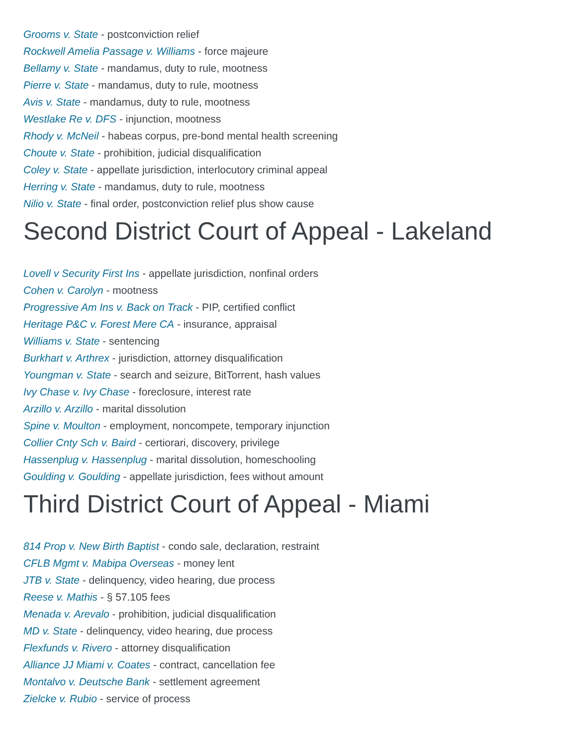Grooms v. State - postconviction relief
Rockwell Amelia Passage v. Williams - force majeure
Bellamy v. State - mandamus, duty to rule, mootness
Pierre v. State - mandamus, duty to rule, mootness
Avis v. State - mandamus, duty to rule, mootness
Westlake Re v. DFS - injunction, mootness
Rhody v. McNeil - habeas corpus, pre-bond mental health screening
Choute v. State - prohibition, judicial disqualification
Coley v. State - appellate jurisdiction, interlocutory criminal appeal
Herring v. State - mandamus, duty to rule, mootness
Nilio v. State - final order, postconviction relief plus show cause
Second District Court of Appeal - Lakeland
Lovell v Security First Ins - appellate jurisdiction, nonfinal orders
Cohen v. Carolyn - mootness
Progressive Am Ins v. Back on Track - PIP, certified conflict
Heritage P&C v. Forest Mere CA - insurance, appraisal
Williams v. State - sentencing
Burkhart v. Arthrex - jurisdiction, attorney disqualification
Youngman v. State - search and seizure, BitTorrent, hash values
Ivy Chase v. Ivy Chase - foreclosure, interest rate
Arzillo v. Arzillo - marital dissolution
Spine v. Moulton - employment, noncompete, temporary injunction
Collier Cnty Sch v. Baird - certiorari, discovery, privilege
Hassenplug v. Hassenplug - marital dissolution, homeschooling
Goulding v. Goulding - appellate jurisdiction, fees without amount
Third District Court of Appeal - Miami
814 Prop v. New Birth Baptist - condo sale, declaration, restraint
CFLB Mgmt v. Mabipa Overseas - money lent
JTB v. State - delinquency, video hearing, due process
Reese v. Mathis - § 57.105 fees
Menada v. Arevalo - prohibition, judicial disqualification
MD v. State - delinquency, video hearing, due process
Flexfunds v. Rivero - attorney disqualification
Alliance JJ Miami v. Coates - contract, cancellation fee
Montalvo v. Deutsche Bank - settlement agreement
Zielcke v. Rubio - service of process